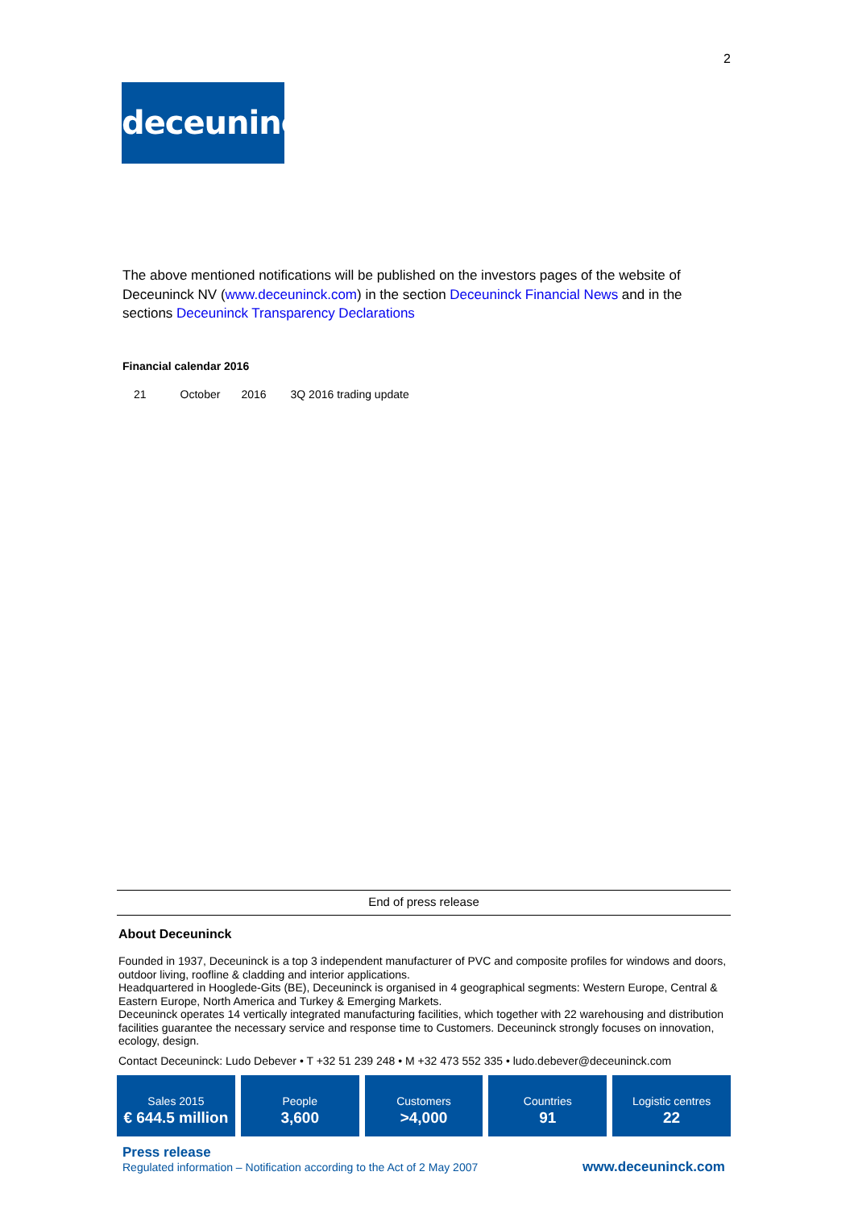2
deceuninck
The above mentioned notifications will be published on the investors pages of the website of Deceuninck NV (www.deceuninck.com) in the section Deceuninck Financial News and in the sections Deceuninck Transparency Declarations
Financial calendar 2016
| 21 | October | 2016 | 3Q 2016 trading update |
End of press release
About Deceuninck
Founded in 1937, Deceuninck is a top 3 independent manufacturer of PVC and composite profiles for windows and doors, outdoor living, roofline & cladding and interior applications.
Headquartered in Hooglede-Gits (BE), Deceuninck is organised in 4 geographical segments: Western Europe, Central & Eastern Europe, North America and Turkey & Emerging Markets.
Deceuninck operates 14 vertically integrated manufacturing facilities, which together with 22 warehousing and distribution facilities guarantee the necessary service and response time to Customers. Deceuninck strongly focuses on innovation, ecology, design.
Contact Deceuninck: Ludo Debever • T +32 51 239 248 • M +32 473 552 335 • ludo.debever@deceuninck.com
Sales 2015
€ 644.5 million
People
3,600
Customers
>4,000
Countries
91
Logistic centres
22
Press release
Regulated information – Notification according to the Act of 2 May 2007
www.deceuninck.com